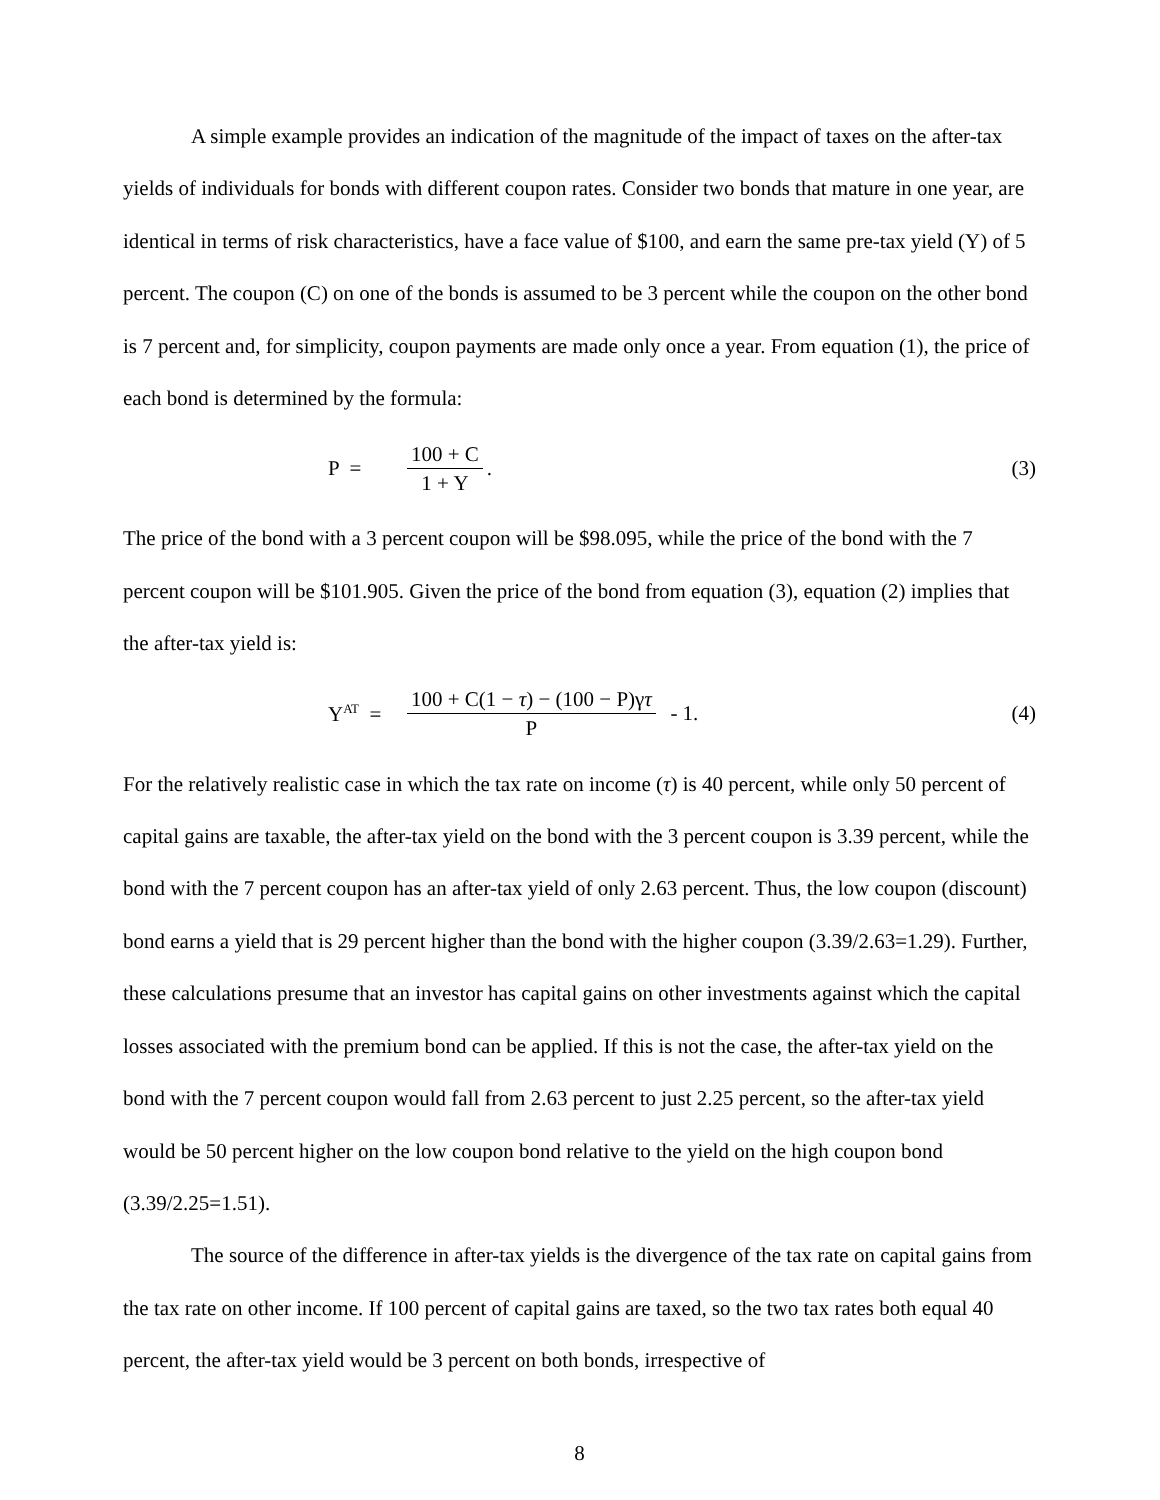A simple example provides an indication of the magnitude of the impact of taxes on the after-tax yields of individuals for bonds with different coupon rates. Consider two bonds that mature in one year, are identical in terms of risk characteristics, have a face value of $100, and earn the same pre-tax yield (Y) of 5 percent. The coupon (C) on one of the bonds is assumed to be 3 percent while the coupon on the other bond is 7 percent and, for simplicity, coupon payments are made only once a year. From equation (1), the price of each bond is determined by the formula:
P = 100 + C 1 + Y. (3)
The price of the bond with a 3 percent coupon will be $98.095, while the price of the bond with the 7 percent coupon will be $101.905. Given the price of the bond from equation (3), equation (2) implies that the after-tax yield is:
Y<sup>AT</sup> = 100 + C(1 − τ) − (100 − P)γτ P - 1. (4)
For the relatively realistic case in which the tax rate on income (τ) is 40 percent, while only 50 percent of capital gains are taxable, the after-tax yield on the bond with the 3 percent coupon is 3.39 percent, while the bond with the 7 percent coupon has an after-tax yield of only 2.63 percent. Thus, the low coupon (discount) bond earns a yield that is 29 percent higher than the bond with the higher coupon (3.39/2.63=1.29). Further, these calculations presume that an investor has capital gains on other investments against which the capital losses associated with the premium bond can be applied. If this is not the case, the after-tax yield on the bond with the 7 percent coupon would fall from 2.63 percent to just 2.25 percent, so the after-tax yield would be 50 percent higher on the low coupon bond relative to the yield on the high coupon bond (3.39/2.25=1.51).
The source of the difference in after-tax yields is the divergence of the tax rate on capital gains from the tax rate on other income. If 100 percent of capital gains are taxed, so the two tax rates both equal 40 percent, the after-tax yield would be 3 percent on both bonds, irrespective of
8